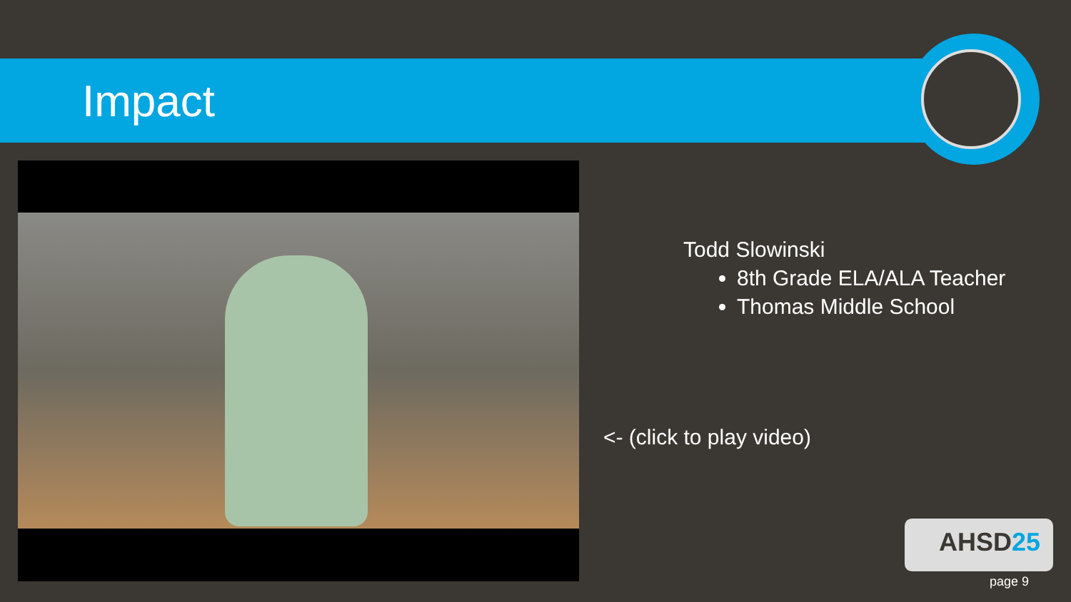Impact
Todd Slowinski
8th Grade ELA/ALA Teacher
Thomas Middle School
<- (click to play video)
AHSD25
page 9